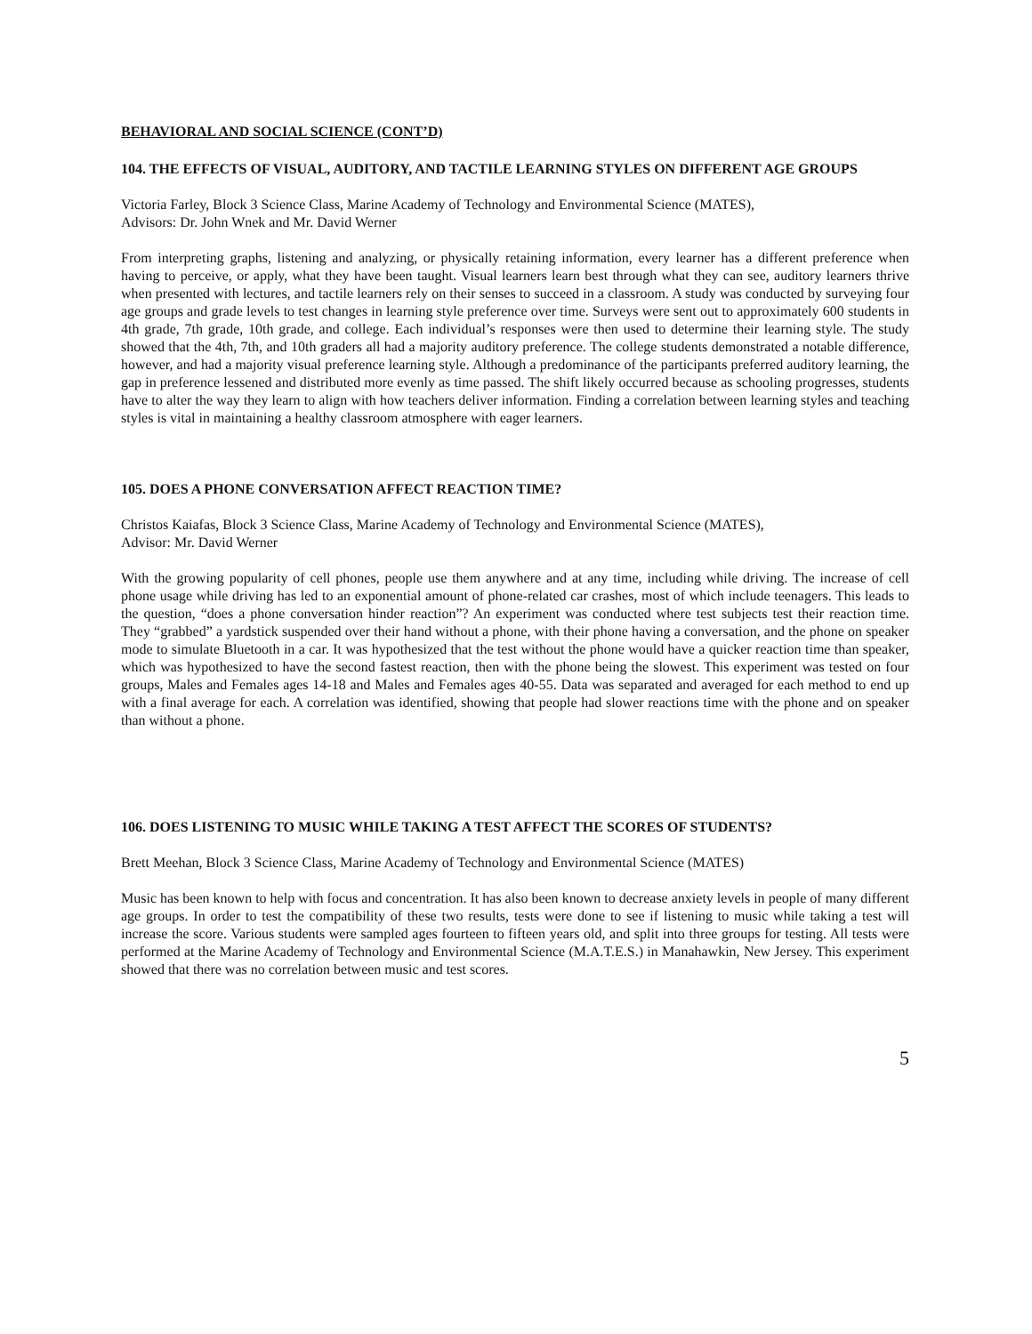BEHAVIORAL AND SOCIAL SCIENCE (CONT’D)
104. THE EFFECTS OF VISUAL, AUDITORY, AND TACTILE LEARNING STYLES ON DIFFERENT AGE GROUPS
Victoria Farley, Block 3 Science Class, Marine Academy of Technology and Environmental Science (MATES),
Advisors: Dr. John Wnek and Mr. David Werner
From interpreting graphs, listening and analyzing, or physically retaining information, every learner has a different preference when having to perceive, or apply, what they have been taught. Visual learners learn best through what they can see, auditory learners thrive when presented with lectures, and tactile learners rely on their senses to succeed in a classroom. A study was conducted by surveying four age groups and grade levels to test changes in learning style preference over time. Surveys were sent out to approximately 600 students in 4th grade, 7th grade, 10th grade, and college. Each individual’s responses were then used to determine their learning style. The study showed that the 4th, 7th, and 10th graders all had a majority auditory preference. The college students demonstrated a notable difference, however, and had a majority visual preference learning style. Although a predominance of the participants preferred auditory learning, the gap in preference lessened and distributed more evenly as time passed. The shift likely occurred because as schooling progresses, students have to alter the way they learn to align with how teachers deliver information. Finding a correlation between learning styles and teaching styles is vital in maintaining a healthy classroom atmosphere with eager learners.
105. DOES A PHONE CONVERSATION AFFECT REACTION TIME?
Christos Kaiafas, Block 3 Science Class, Marine Academy of Technology and Environmental Science (MATES),
Advisor: Mr. David Werner
With the growing popularity of cell phones, people use them anywhere and at any time, including while driving. The increase of cell phone usage while driving has led to an exponential amount of phone-related car crashes, most of which include teenagers. This leads to the question, “does a phone conversation hinder reaction”? An experiment was conducted where test subjects test their reaction time. They “grabbed” a yardstick suspended over their hand without a phone, with their phone having a conversation, and the phone on speaker mode to simulate Bluetooth in a car. It was hypothesized that the test without the phone would have a quicker reaction time than speaker, which was hypothesized to have the second fastest reaction, then with the phone being the slowest. This experiment was tested on four groups, Males and Females ages 14-18 and Males and Females ages 40-55. Data was separated and averaged for each method to end up with a final average for each. A correlation was identified, showing that people had slower reactions time with the phone and on speaker than without a phone.
106. DOES LISTENING TO MUSIC WHILE TAKING A TEST AFFECT THE SCORES OF STUDENTS?
Brett Meehan, Block 3 Science Class, Marine Academy of Technology and Environmental Science (MATES)
Music has been known to help with focus and concentration. It has also been known to decrease anxiety levels in people of many different age groups. In order to test the compatibility of these two results, tests were done to see if listening to music while taking a test will increase the score. Various students were sampled ages fourteen to fifteen years old, and split into three groups for testing. All tests were performed at the Marine Academy of Technology and Environmental Science (M.A.T.E.S.) in Manahawkin, New Jersey. This experiment showed that there was no correlation between music and test scores.
5